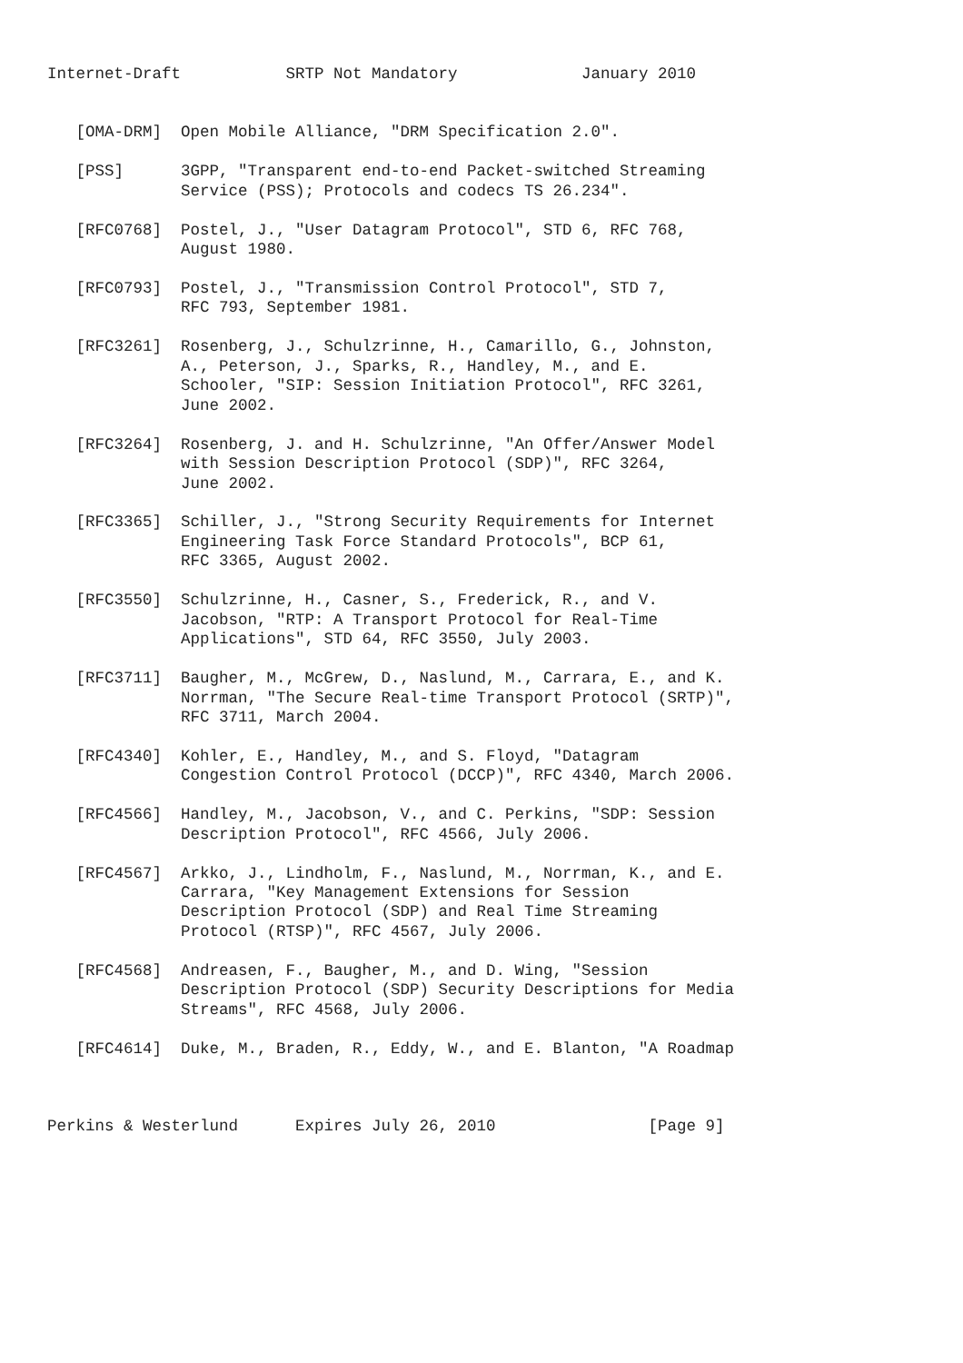Internet-Draft           SRTP Not Mandatory             January 2010


   [OMA-DRM]  Open Mobile Alliance, "DRM Specification 2.0".

   [PSS]      3GPP, "Transparent end-to-end Packet-switched Streaming
              Service (PSS); Protocols and codecs TS 26.234".

   [RFC0768]  Postel, J., "User Datagram Protocol", STD 6, RFC 768,
              August 1980.

   [RFC0793]  Postel, J., "Transmission Control Protocol", STD 7,
              RFC 793, September 1981.

   [RFC3261]  Rosenberg, J., Schulzrinne, H., Camarillo, G., Johnston,
              A., Peterson, J., Sparks, R., Handley, M., and E.
              Schooler, "SIP: Session Initiation Protocol", RFC 3261,
              June 2002.

   [RFC3264]  Rosenberg, J. and H. Schulzrinne, "An Offer/Answer Model
              with Session Description Protocol (SDP)", RFC 3264,
              June 2002.

   [RFC3365]  Schiller, J., "Strong Security Requirements for Internet
              Engineering Task Force Standard Protocols", BCP 61,
              RFC 3365, August 2002.

   [RFC3550]  Schulzrinne, H., Casner, S., Frederick, R., and V.
              Jacobson, "RTP: A Transport Protocol for Real-Time
              Applications", STD 64, RFC 3550, July 2003.

   [RFC3711]  Baugher, M., McGrew, D., Naslund, M., Carrara, E., and K.
              Norrman, "The Secure Real-time Transport Protocol (SRTP)",
              RFC 3711, March 2004.

   [RFC4340]  Kohler, E., Handley, M., and S. Floyd, "Datagram
              Congestion Control Protocol (DCCP)", RFC 4340, March 2006.

   [RFC4566]  Handley, M., Jacobson, V., and C. Perkins, "SDP: Session
              Description Protocol", RFC 4566, July 2006.

   [RFC4567]  Arkko, J., Lindholm, F., Naslund, M., Norrman, K., and E.
              Carrara, "Key Management Extensions for Session
              Description Protocol (SDP) and Real Time Streaming
              Protocol (RTSP)", RFC 4567, July 2006.

   [RFC4568]  Andreasen, F., Baugher, M., and D. Wing, "Session
              Description Protocol (SDP) Security Descriptions for Media
              Streams", RFC 4568, July 2006.

   [RFC4614]  Duke, M., Braden, R., Eddy, W., and E. Blanton, "A Roadmap



Perkins & Westerlund      Expires July 26, 2010                [Page 9]